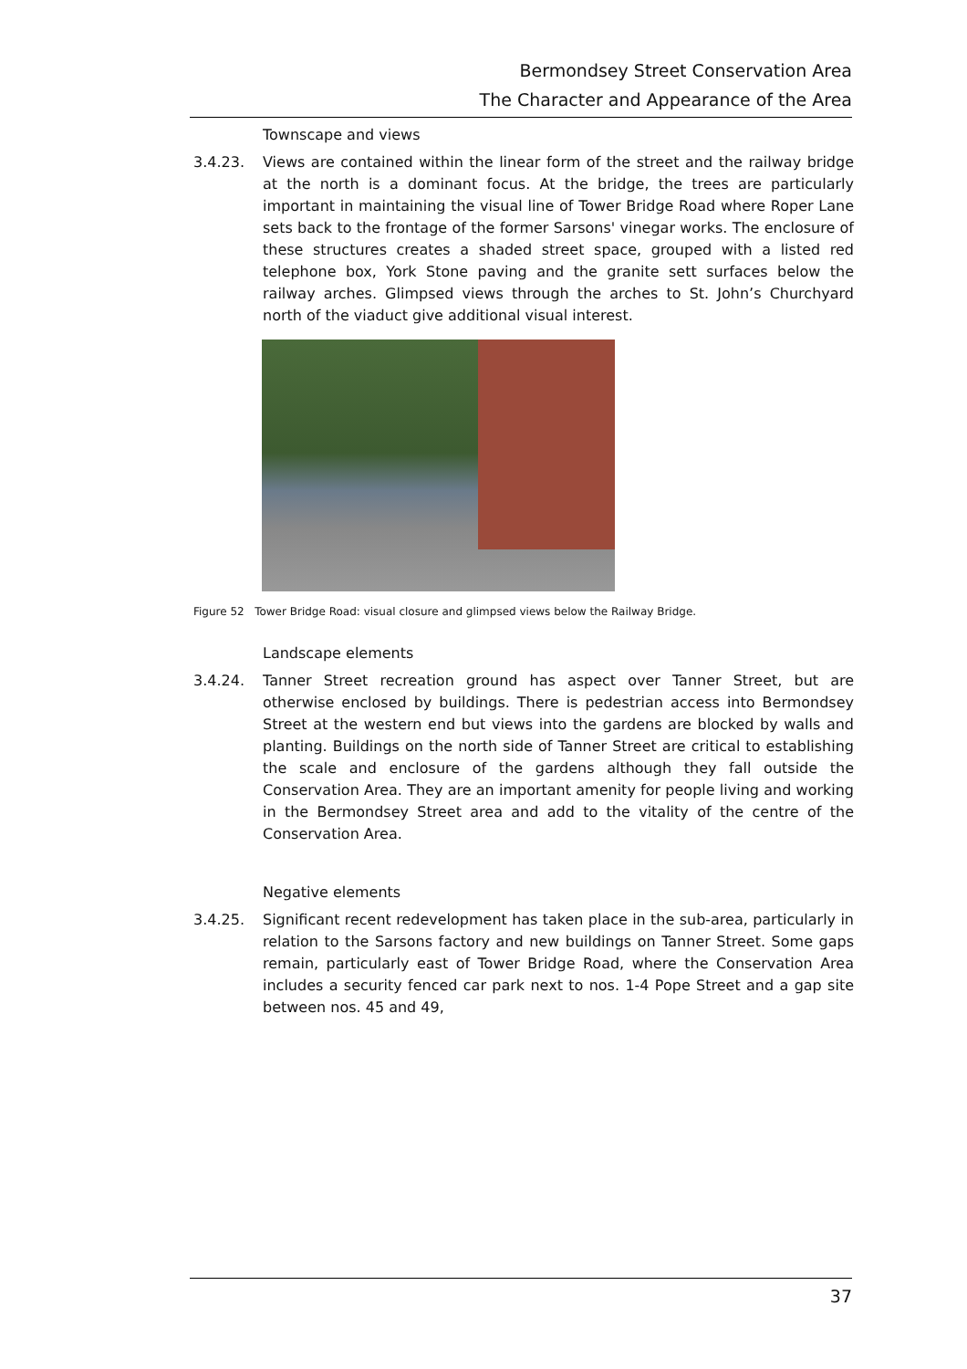Bermondsey Street Conservation Area
The Character and Appearance of the Area
Townscape and views
3.4.23. Views are contained within the linear form of the street and the railway bridge at the north is a dominant focus. At the bridge, the trees are particularly important in maintaining the visual line of Tower Bridge Road where Roper Lane sets back to the frontage of the former Sarsons' vinegar works. The enclosure of these structures creates a shaded street space, grouped with a listed red telephone box, York Stone paving and the granite sett surfaces below the railway arches. Glimpsed views through the arches to St. John’s Churchyard north of the viaduct give additional visual interest.
Figure 52 Tower Bridge Road: visual closure and glimpsed views below the Railway Bridge.
Landscape elements
3.4.24. Tanner Street recreation ground has aspect over Tanner Street, but are otherwise enclosed by buildings. There is pedestrian access into Bermondsey Street at the western end but views into the gardens are blocked by walls and planting. Buildings on the north side of Tanner Street are critical to establishing the scale and enclosure of the gardens although they fall outside the Conservation Area. They are an important amenity for people living and working in the Bermondsey Street area and add to the vitality of the centre of the Conservation Area.
Negative elements
3.4.25. Significant recent redevelopment has taken place in the sub-area, particularly in relation to the Sarsons factory and new buildings on Tanner Street. Some gaps remain, particularly east of Tower Bridge Road, where the Conservation Area includes a security fenced car park next to nos. 1-4 Pope Street and a gap site between nos. 45 and 49,
37